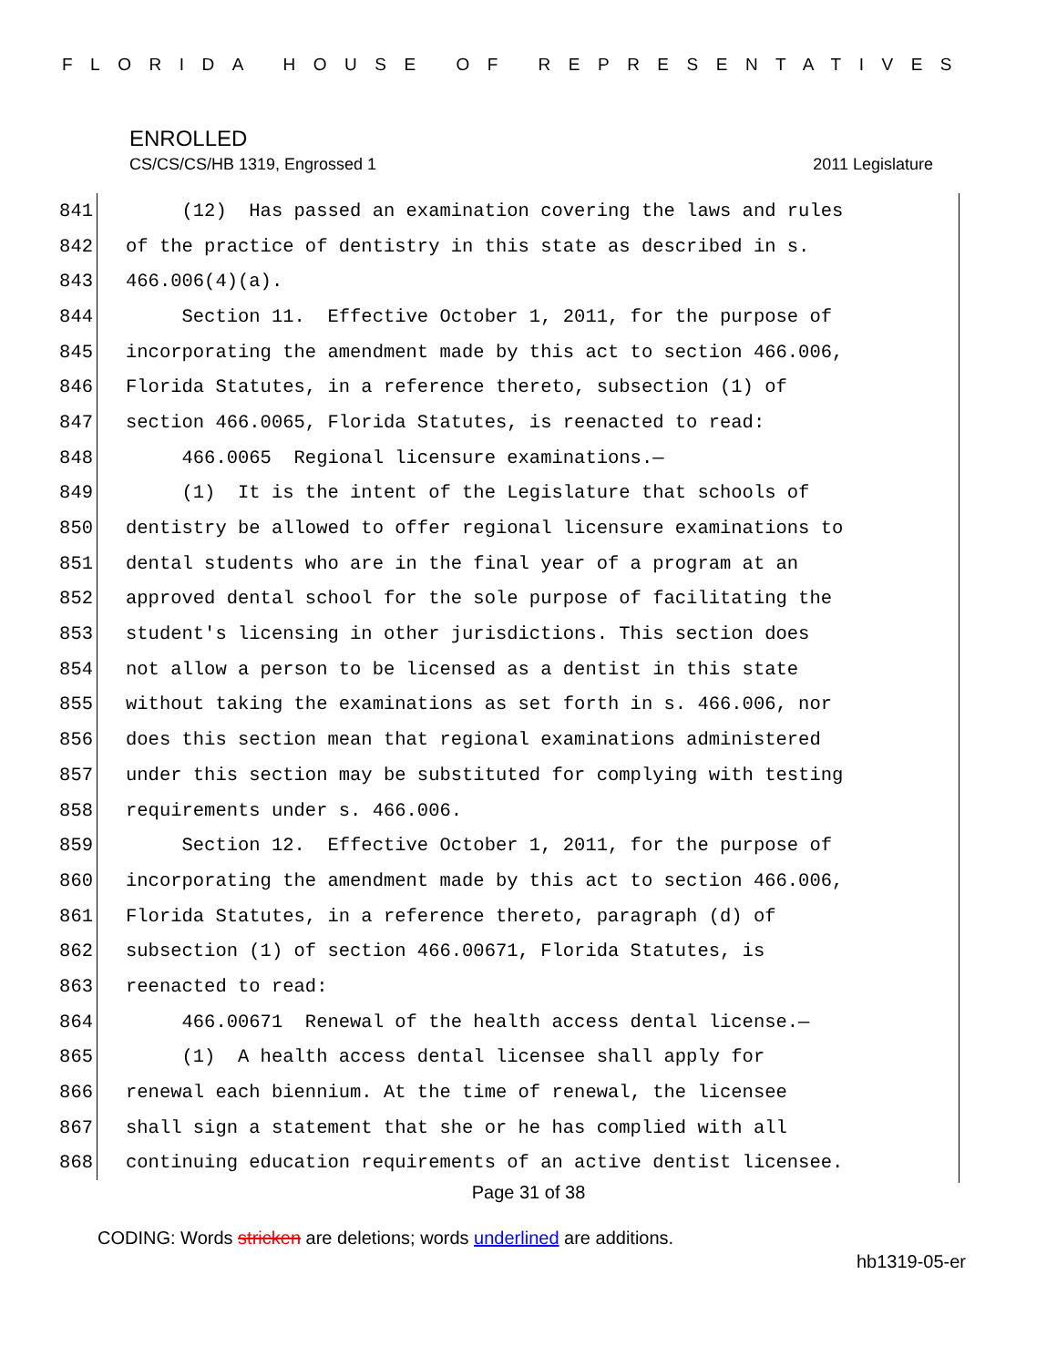FLORIDA HOUSE OF REPRESENTATIVES
ENROLLED
CS/CS/CS/HB 1319, Engrossed 1 2011 Legislature
841 (12) Has passed an examination covering the laws and rules
842 of the practice of dentistry in this state as described in s.
843 466.006(4)(a).
844 Section 11. Effective October 1, 2011, for the purpose of
845 incorporating the amendment made by this act to section 466.006,
846 Florida Statutes, in a reference thereto, subsection (1) of
847 section 466.0065, Florida Statutes, is reenacted to read:
848 466.0065 Regional licensure examinations.—
849 (1) It is the intent of the Legislature that schools of
850 dentistry be allowed to offer regional licensure examinations to
851 dental students who are in the final year of a program at an
852 approved dental school for the sole purpose of facilitating the
853 student's licensing in other jurisdictions. This section does
854 not allow a person to be licensed as a dentist in this state
855 without taking the examinations as set forth in s. 466.006, nor
856 does this section mean that regional examinations administered
857 under this section may be substituted for complying with testing
858 requirements under s. 466.006.
859 Section 12. Effective October 1, 2011, for the purpose of
860 incorporating the amendment made by this act to section 466.006,
861 Florida Statutes, in a reference thereto, paragraph (d) of
862 subsection (1) of section 466.00671, Florida Statutes, is
863 reenacted to read:
864 466.00671 Renewal of the health access dental license.—
865 (1) A health access dental licensee shall apply for
866 renewal each biennium. At the time of renewal, the licensee
867 shall sign a statement that she or he has complied with all
868 continuing education requirements of an active dentist licensee.
Page 31 of 38
CODING: Words stricken are deletions; words underlined are additions.
hb1319-05-er